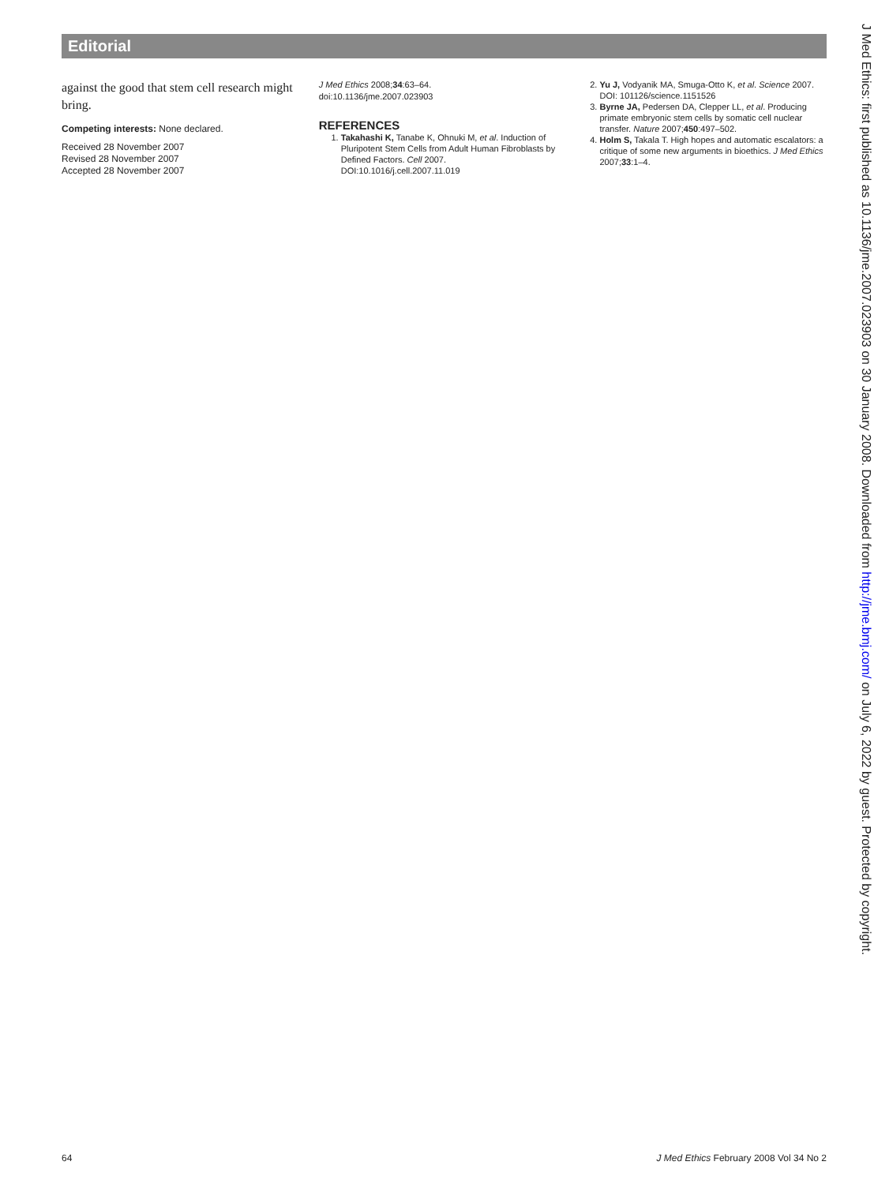Editorial
against the good that stem cell research might bring.
Competing interests: None declared.
Received 28 November 2007
Revised 28 November 2007
Accepted 28 November 2007
J Med Ethics 2008;34:63–64.
doi:10.1136/jme.2007.023903
REFERENCES
1. Takahashi K, Tanabe K, Ohnuki M, et al. Induction of Pluripotent Stem Cells from Adult Human Fibroblasts by Defined Factors. Cell 2007. DOI:10.1016/j.cell.2007.11.019
2. Yu J, Vodyanik MA, Smuga-Otto K, et al. Science 2007. DOI: 101126/science.1151526
3. Byrne JA, Pedersen DA, Clepper LL, et al. Producing primate embryonic stem cells by somatic cell nuclear transfer. Nature 2007;450:497–502.
4. Holm S, Takala T. High hopes and automatic escalators: a critique of some new arguments in bioethics. J Med Ethics 2007;33:1–4.
J Med Ethics: first published as 10.1136/jme.2007.023903 on 30 January 2008. Downloaded from http://jme.bmj.com/ on July 6, 2022 by guest. Protected by copyright.
64 J Med Ethics February 2008 Vol 34 No 2